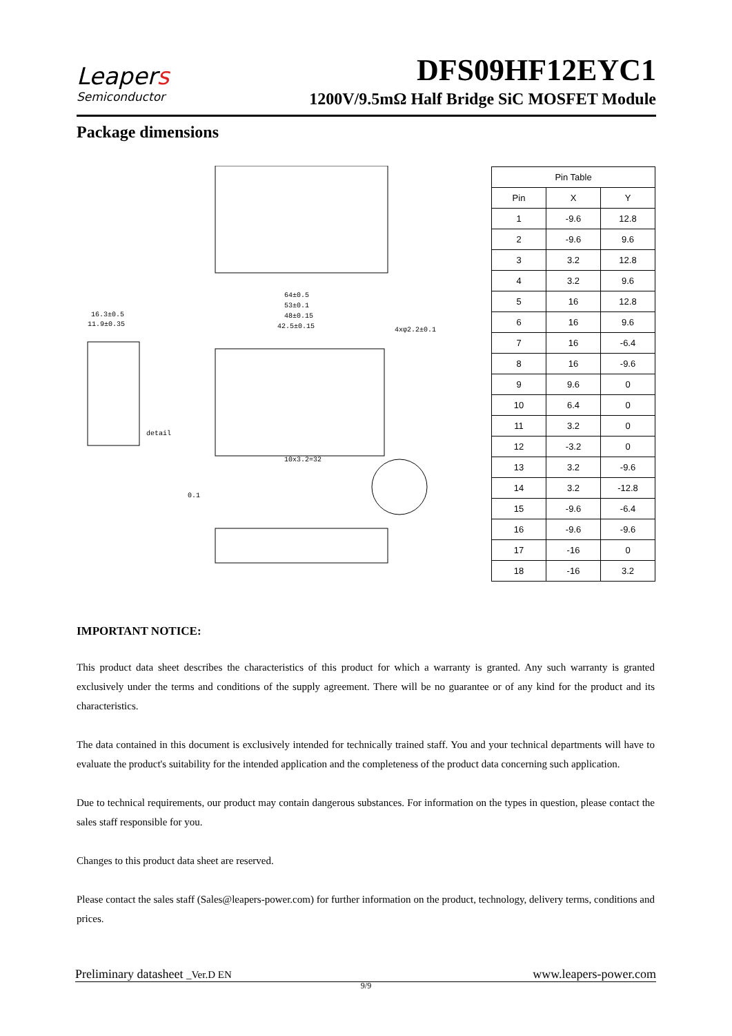Leapers
Semiconductor
DFS09HF12EYC1
1200V/9.5mΩ Half Bridge SiC MOSFET Module
Package dimensions
64±0.5
53±0.1
48±0.15
42.5±0.15
16.3±0.5
11.9±0.35
detail
10x3.2=32
4xφ2.2±0.1
0.1
| Pin Table | | |
| --- | --- | --- |
| Pin | X | Y |
| 1 | -9.6 | 12.8 |
| 2 | -9.6 | 9.6 |
| 3 | 3.2 | 12.8 |
| 4 | 3.2 | 9.6 |
| 5 | 16 | 12.8 |
| 6 | 16 | 9.6 |
| 7 | 16 | -6.4 |
| 8 | 16 | -9.6 |
| 9 | 9.6 | 0 |
| 10 | 6.4 | 0 |
| 11 | 3.2 | 0 |
| 12 | -3.2 | 0 |
| 13 | 3.2 | -9.6 |
| 14 | 3.2 | -12.8 |
| 15 | -9.6 | -6.4 |
| 16 | -9.6 | -9.6 |
| 17 | -16 | 0 |
| 18 | -16 | 3.2 |
IMPORTANT NOTICE:
This product data sheet describes the characteristics of this product for which a warranty is granted. Any such warranty is granted exclusively under the terms and conditions of the supply agreement. There will be no guarantee or of any kind for the product and its characteristics.
The data contained in this document is exclusively intended for technically trained staff. You and your technical departments will have to evaluate the product's suitability for the intended application and the completeness of the product data concerning such application.
Due to technical requirements, our product may contain dangerous substances. For information on the types in question, please contact the sales staff responsible for you.
Changes to this product data sheet are reserved.
Please contact the sales staff (Sales@leapers-power.com) for further information on the product, technology, delivery terms, conditions and prices.
Preliminary datasheet _Ver.D EN www.leapers-power.com
9/9